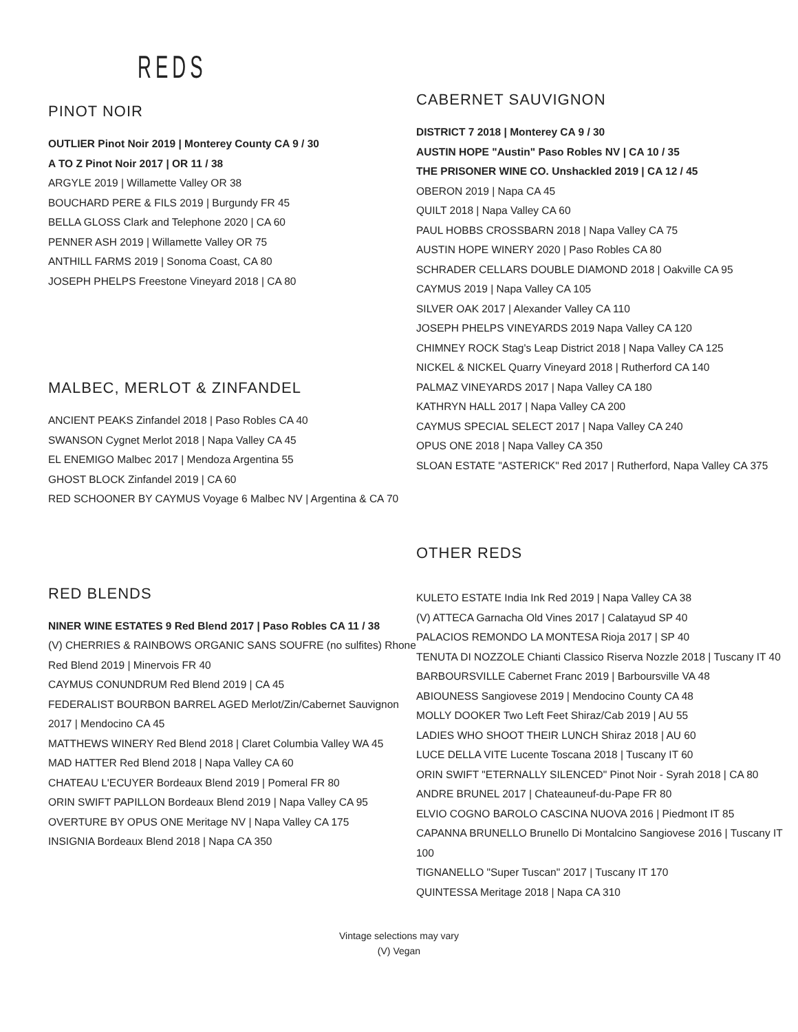REDS
PINOT NOIR
OUTLIER Pinot Noir 2019 | Monterey County CA 9 / 30
A TO Z Pinot Noir 2017 | OR 11 / 38
ARGYLE 2019 | Willamette Valley OR 38
BOUCHARD PERE & FILS 2019 | Burgundy FR 45
BELLA GLOSS Clark and Telephone 2020 | CA 60
PENNER ASH 2019 | Willamette Valley OR 75
ANTHILL FARMS 2019 | Sonoma Coast, CA 80
JOSEPH PHELPS Freestone Vineyard 2018 | CA 80
MALBEC, MERLOT & ZINFANDEL
ANCIENT PEAKS Zinfandel 2018 | Paso Robles CA 40
SWANSON Cygnet Merlot 2018 | Napa Valley CA 45
EL ENEMIGO Malbec 2017 | Mendoza Argentina 55
GHOST BLOCK Zinfandel 2019 | CA 60
RED SCHOONER BY CAYMUS Voyage 6 Malbec NV | Argentina & CA 70
RED BLENDS
NINER WINE ESTATES 9 Red Blend 2017 | Paso Robles CA 11 / 38
(V) CHERRIES & RAINBOWS ORGANIC SANS SOUFRE (no sulfites) Rhone Red Blend 2019 | Minervois FR 40
CAYMUS CONUNDRUM Red Blend 2019 | CA 45
FEDERALIST BOURBON BARREL AGED Merlot/Zin/Cabernet Sauvignon 2017 | Mendocino CA 45
MATTHEWS WINERY Red Blend 2018 | Claret Columbia Valley WA 45
MAD HATTER Red Blend 2018 | Napa Valley CA 60
CHATEAU L'ECUYER Bordeaux Blend 2019 | Pomeral FR 80
ORIN SWIFT PAPILLON Bordeaux Blend 2019 | Napa Valley CA 95
OVERTURE BY OPUS ONE Meritage NV | Napa Valley CA 175
INSIGNIA Bordeaux Blend 2018 | Napa CA 350
CABERNET SAUVIGNON
DISTRICT 7 2018 | Monterey CA 9 / 30
AUSTIN HOPE "Austin" Paso Robles NV | CA 10 / 35
THE PRISONER WINE CO. Unshackled 2019 | CA 12 / 45
OBERON 2019 | Napa CA 45
QUILT 2018 | Napa Valley CA 60
PAUL HOBBS CROSSBARN 2018 | Napa Valley CA 75
AUSTIN HOPE WINERY 2020 | Paso Robles CA 80
SCHRADER CELLARS DOUBLE DIAMOND 2018 | Oakville CA 95
CAYMUS 2019 | Napa Valley CA 105
SILVER OAK 2017 | Alexander Valley CA 110
JOSEPH PHELPS VINEYARDS 2019 Napa Valley CA 120
CHIMNEY ROCK Stag's Leap District 2018 | Napa Valley CA 125
NICKEL & NICKEL Quarry Vineyard 2018 | Rutherford CA 140
PALMAZ VINEYARDS 2017 | Napa Valley CA 180
KATHRYN HALL 2017 | Napa Valley CA 200
CAYMUS SPECIAL SELECT 2017 | Napa Valley CA 240
OPUS ONE 2018 | Napa Valley CA 350
SLOAN ESTATE "ASTERICK" Red 2017 | Rutherford, Napa Valley CA 375
OTHER REDS
KULETO ESTATE India Ink Red 2019 | Napa Valley CA 38
(V) ATTECA Garnacha Old Vines 2017 | Calatayud SP 40
PALACIOS REMONDO LA MONTESA Rioja 2017 | SP 40
TENUTA DI NOZZOLE Chianti Classico Riserva Nozzle 2018 | Tuscany IT 40
BARBOURSVILLE Cabernet Franc 2019 | Barboursville VA 48
ABIOUNESS Sangiovese 2019 | Mendocino County CA 48
MOLLY DOOKER Two Left Feet Shiraz/Cab 2019 | AU 55
LADIES WHO SHOOT THEIR LUNCH Shiraz 2018 | AU 60
LUCE DELLA VITE Lucente Toscana 2018 | Tuscany IT 60
ORIN SWIFT "ETERNALLY SILENCED" Pinot Noir - Syrah 2018 | CA 80
ANDRE BRUNEL 2017 | Chateauneuf-du-Pape FR 80
ELVIO COGNO BAROLO CASCINA NUOVA 2016 | Piedmont IT 85
CAPANNA BRUNELLO Brunello Di Montalcino Sangiovese 2016 | Tuscany IT 100
TIGNANELLO "Super Tuscan" 2017 | Tuscany IT 170
QUINTESSA Meritage 2018 | Napa CA 310
Vintage selections may vary
(V) Vegan